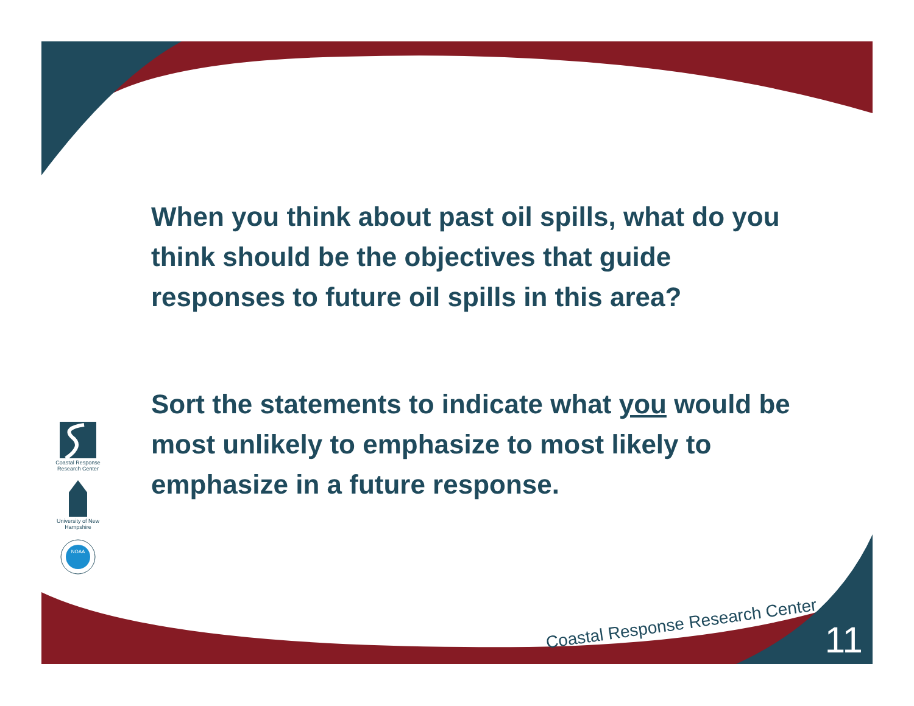When you think about past oil spills, what do you think should be the objectives that guide responses to future oil spills in this area?
Sort the statements to indicate what you would be most unlikely to emphasize to most likely to emphasize in a future response.
Coastal Response Research Center
University of New Hampshire
NOAA
Coastal Response Research Center
11